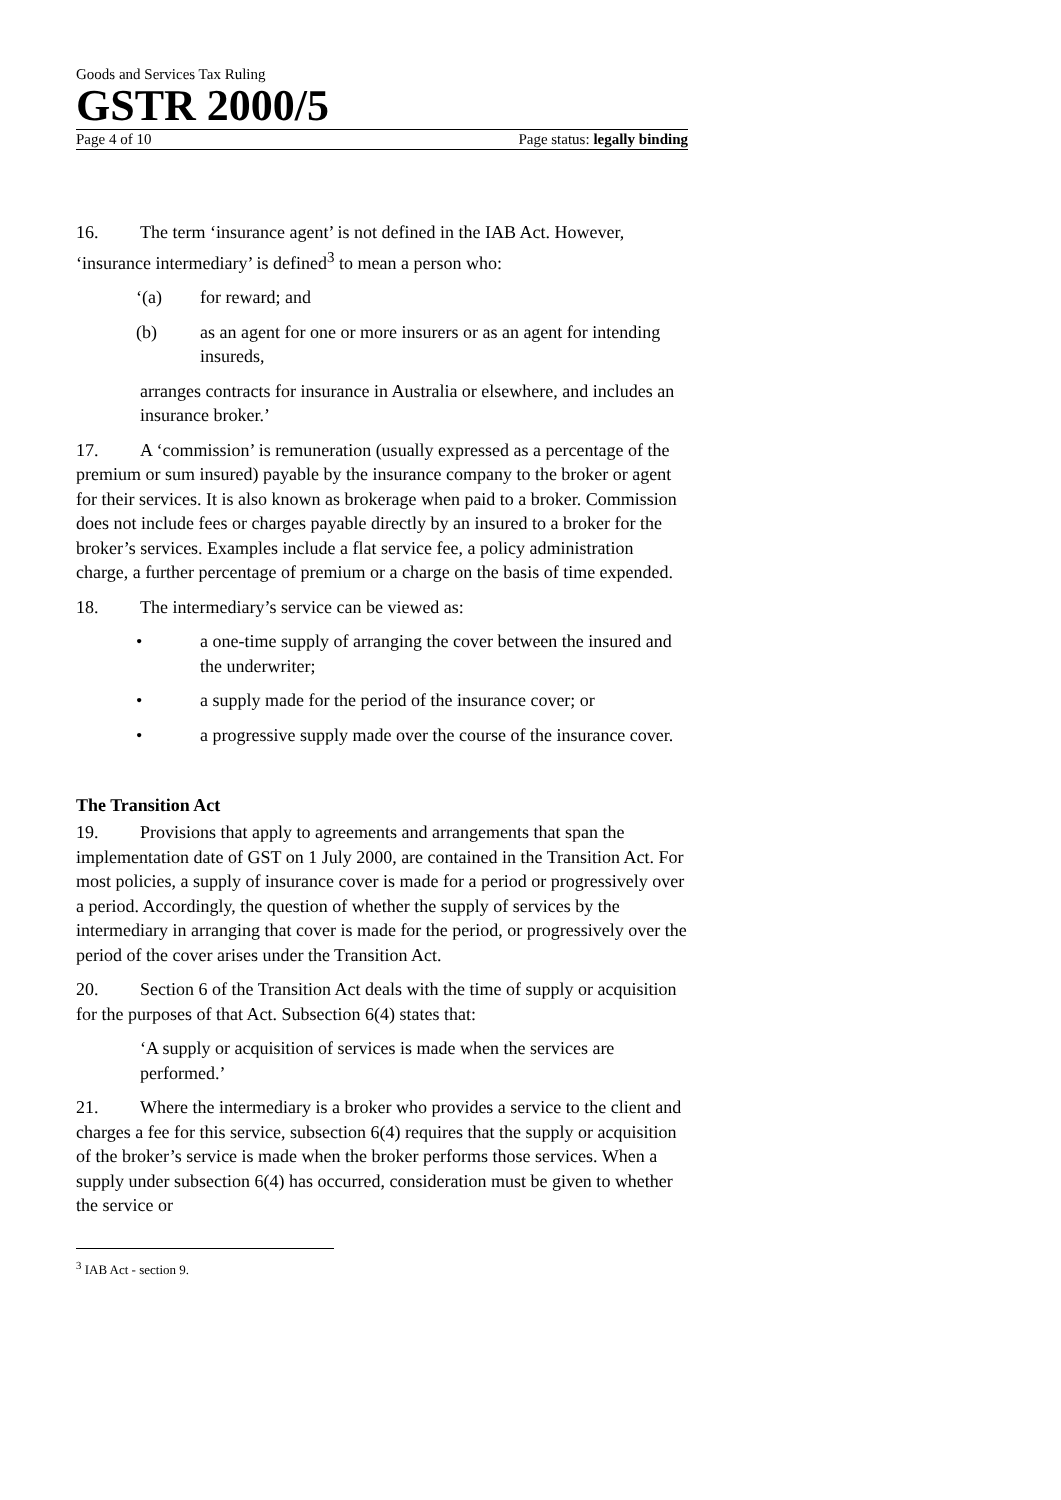Goods and Services Tax Ruling
GSTR 2000/5
Page 4 of 10 Page status: legally binding
16. The term ‘insurance agent’ is not defined in the IAB Act. However, ‘insurance intermediary’ is defined<sup>3</sup> to mean a person who:
‘(a) for reward; and
(b) as an agent for one or more insurers or as an agent for intending insureds,
arranges contracts for insurance in Australia or elsewhere, and includes an insurance broker.’
17. A ‘commission’ is remuneration (usually expressed as a percentage of the premium or sum insured) payable by the insurance company to the broker or agent for their services. It is also known as brokerage when paid to a broker. Commission does not include fees or charges payable directly by an insured to a broker for the broker’s services. Examples include a flat service fee, a policy administration charge, a further percentage of premium or a charge on the basis of time expended.
18. The intermediary’s service can be viewed as:
• a one-time supply of arranging the cover between the insured and the underwriter;
• a supply made for the period of the insurance cover; or
• a progressive supply made over the course of the insurance cover.
The Transition Act
19. Provisions that apply to agreements and arrangements that span the implementation date of GST on 1 July 2000, are contained in the Transition Act. For most policies, a supply of insurance cover is made for a period or progressively over a period. Accordingly, the question of whether the supply of services by the intermediary in arranging that cover is made for the period, or progressively over the period of the cover arises under the Transition Act.
20. Section 6 of the Transition Act deals with the time of supply or acquisition for the purposes of that Act. Subsection 6(4) states that:
‘A supply or acquisition of services is made when the services are performed.’
21. Where the intermediary is a broker who provides a service to the client and charges a fee for this service, subsection 6(4) requires that the supply or acquisition of the broker’s service is made when the broker performs those services. When a supply under subsection 6(4) has occurred, consideration must be given to whether the service or
<sup>3</sup> IAB Act - section 9.